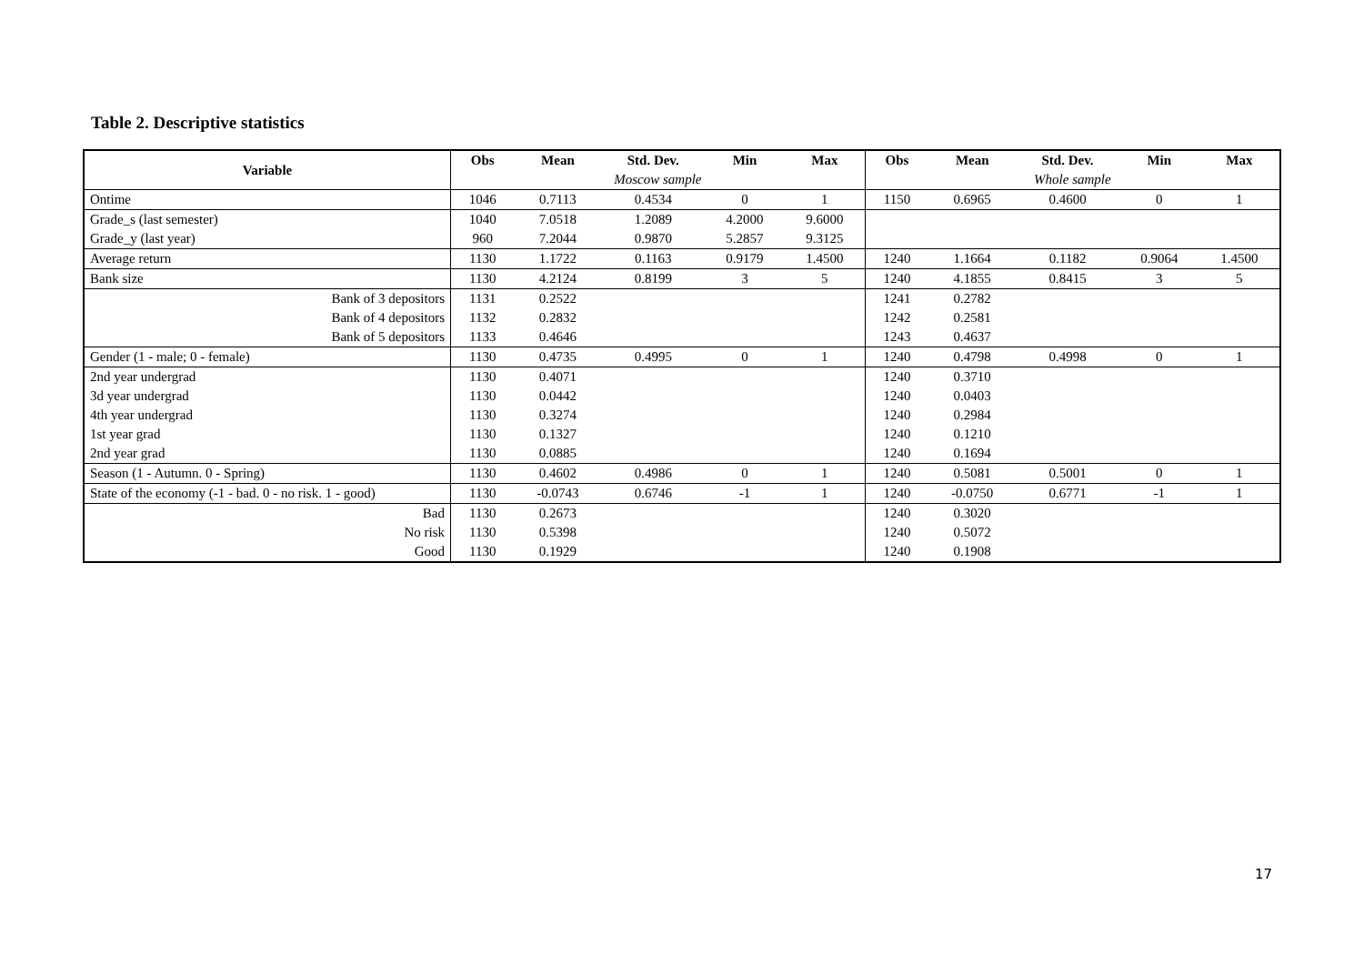Table 2. Descriptive statistics
| Variable | Obs | Mean | Std. Dev. | Min | Max | Obs | Mean | Std. Dev. | Min | Max |
| --- | --- | --- | --- | --- | --- | --- | --- | --- | --- | --- |
| | Moscow sample | | | | | Whole sample | | | | |
| Ontime | 1046 | 0.7113 | 0.4534 | 0 | 1 | 1150 | 0.6965 | 0.4600 | 0 | 1 |
| Grade_s (last semester) | 1040 | 7.0518 | 1.2089 | 4.2000 | 9.6000 | | | | | |
| Grade_y (last year) | 960 | 7.2044 | 0.9870 | 5.2857 | 9.3125 | | | | | |
| Average return | 1130 | 1.1722 | 0.1163 | 0.9179 | 1.4500 | 1240 | 1.1664 | 0.1182 | 0.9064 | 1.4500 |
| Bank size | 1130 | 4.2124 | 0.8199 | 3 | 5 | 1240 | 4.1855 | 0.8415 | 3 | 5 |
| Bank of 3 depositors | 1131 | 0.2522 | | | | 1241 | 0.2782 | | | |
| Bank of 4 depositors | 1132 | 0.2832 | | | | 1242 | 0.2581 | | | |
| Bank of 5 depositors | 1133 | 0.4646 | | | | 1243 | 0.4637 | | | |
| Gender (1 - male; 0 - female) | 1130 | 0.4735 | 0.4995 | 0 | 1 | 1240 | 0.4798 | 0.4998 | 0 | 1 |
| 2nd year undergrad | 1130 | 0.4071 | | | | 1240 | 0.3710 | | | |
| 3d year undergrad | 1130 | 0.0442 | | | | 1240 | 0.0403 | | | |
| 4th year undergrad | 1130 | 0.3274 | | | | 1240 | 0.2984 | | | |
| 1st year grad | 1130 | 0.1327 | | | | 1240 | 0.1210 | | | |
| 2nd year grad | 1130 | 0.0885 | | | | 1240 | 0.1694 | | | |
| Season (1 - Autumn. 0 - Spring) | 1130 | 0.4602 | 0.4986 | 0 | 1 | 1240 | 0.5081 | 0.5001 | 0 | 1 |
| State of the economy (-1 - bad. 0 - no risk. 1 - good) | 1130 | -0.0743 | 0.6746 | -1 | 1 | 1240 | -0.0750 | 0.6771 | -1 | 1 |
| Bad | 1130 | 0.2673 | | | | 1240 | 0.3020 | | | |
| No risk | 1130 | 0.5398 | | | | 1240 | 0.5072 | | | |
| Good | 1130 | 0.1929 | | | | 1240 | 0.1908 | | | |
17